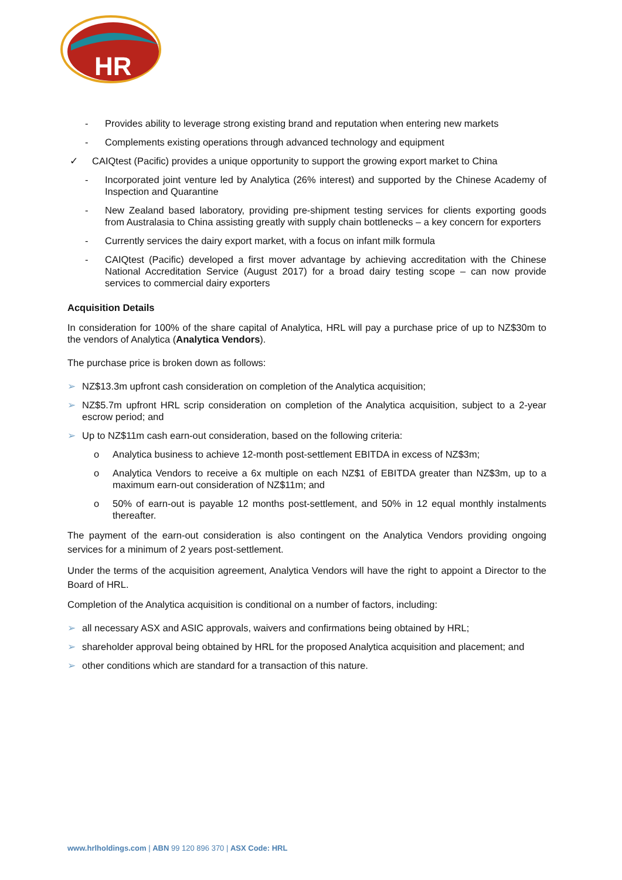HR
- Provides ability to leverage strong existing brand and reputation when entering new markets
- Complements existing operations through advanced technology and equipment
✓ CAIQtest (Pacific) provides a unique opportunity to support the growing export market to China
- Incorporated joint venture led by Analytica (26% interest) and supported by the Chinese Academy of Inspection and Quarantine
- New Zealand based laboratory, providing pre-shipment testing services for clients exporting goods from Australasia to China assisting greatly with supply chain bottlenecks – a key concern for exporters
- Currently services the dairy export market, with a focus on infant milk formula
- CAIQtest (Pacific) developed a first mover advantage by achieving accreditation with the Chinese National Accreditation Service (August 2017) for a broad dairy testing scope – can now provide services to commercial dairy exporters
Acquisition Details
In consideration for 100% of the share capital of Analytica, HRL will pay a purchase price of up to NZ$30m to the vendors of Analytica (Analytica Vendors).
The purchase price is broken down as follows:
➢ NZ$13.3m upfront cash consideration on completion of the Analytica acquisition;
➢ NZ$5.7m upfront HRL scrip consideration on completion of the Analytica acquisition, subject to a 2-year escrow period; and
➢ Up to NZ$11m cash earn-out consideration, based on the following criteria:
o Analytica business to achieve 12-month post-settlement EBITDA in excess of NZ$3m;
o Analytica Vendors to receive a 6x multiple on each NZ$1 of EBITDA greater than NZ$3m, up to a maximum earn-out consideration of NZ$11m; and
o 50% of earn-out is payable 12 months post-settlement, and 50% in 12 equal monthly instalments thereafter.
The payment of the earn-out consideration is also contingent on the Analytica Vendors providing ongoing services for a minimum of 2 years post-settlement.
Under the terms of the acquisition agreement, Analytica Vendors will have the right to appoint a Director to the Board of HRL.
Completion of the Analytica acquisition is conditional on a number of factors, including:
➢ all necessary ASX and ASIC approvals, waivers and confirmations being obtained by HRL;
➢ shareholder approval being obtained by HRL for the proposed Analytica acquisition and placement; and
➢ other conditions which are standard for a transaction of this nature.
www.hrlholdings.com | ABN 99 120 896 370 | ASX Code: HRL